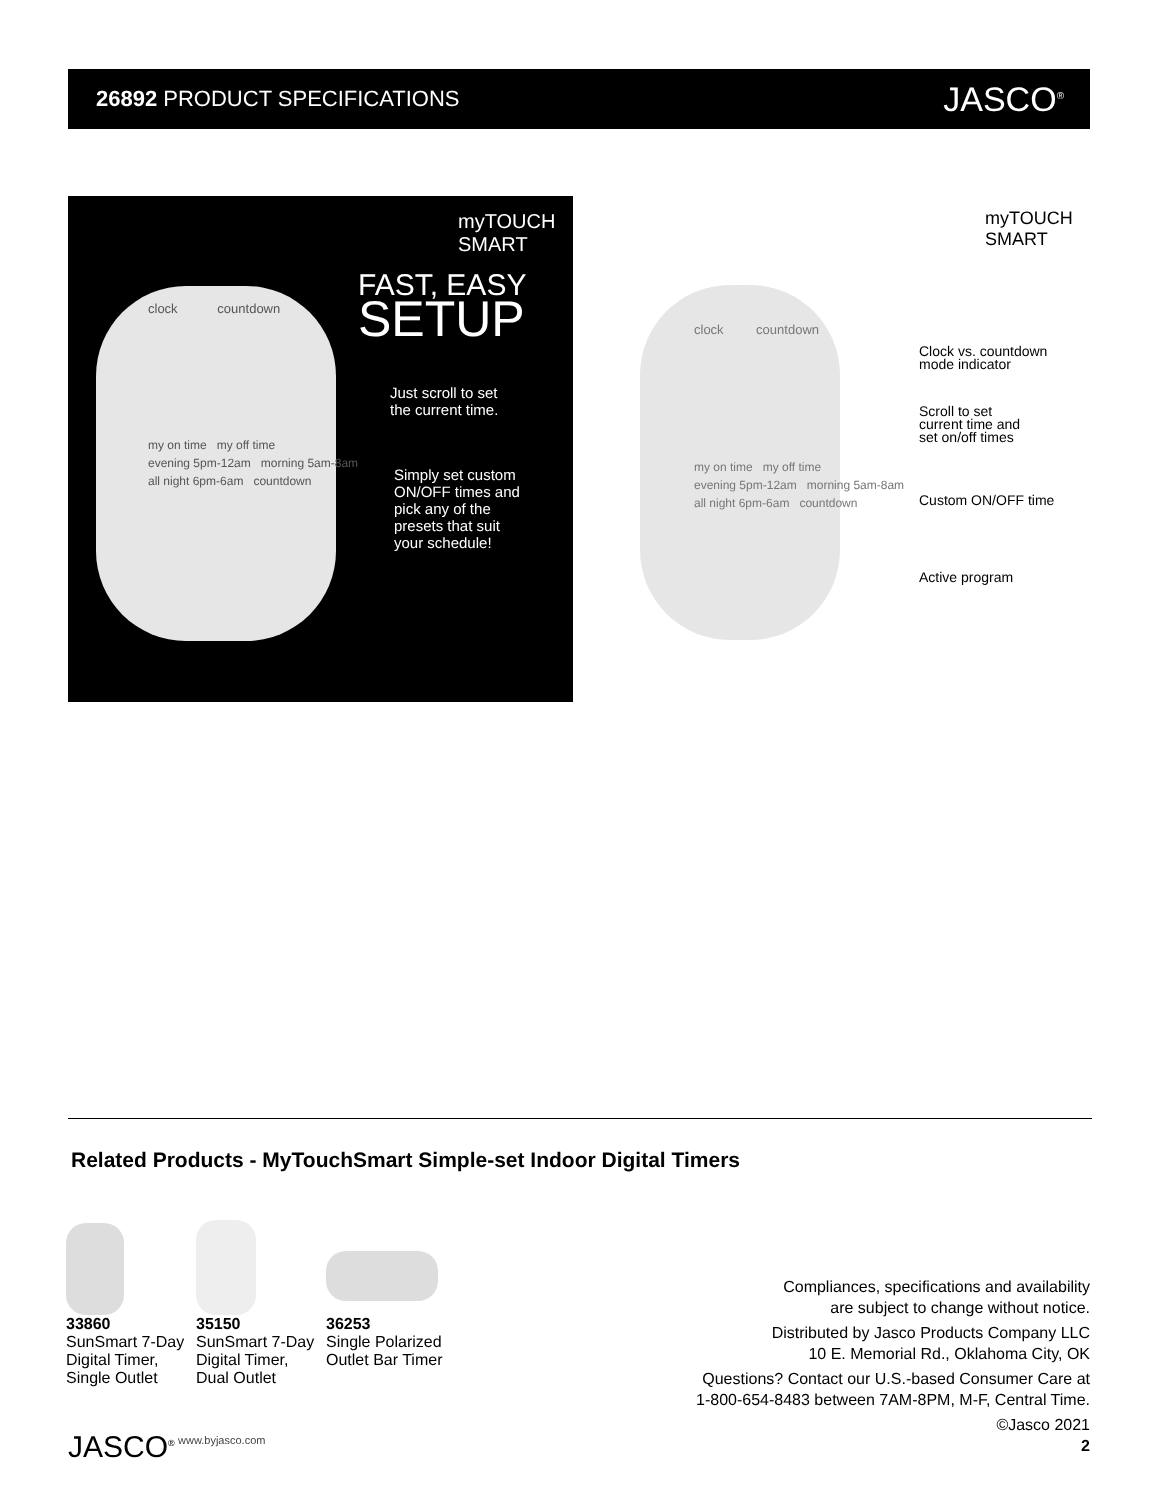26892 PRODUCT SPECIFICATIONS
JASCO<sup>®</sup>
myTOUCH
SMART
FAST, EASY
SETUP
Just scroll to set
the current time.
Simply set custom
ON/OFF times and
pick any of the
presets that suit
your schedule!
clock countdown
my on time my off time
evening 5pm-12am morning 5am-8am
all night 6pm-6am countdown
myTOUCH
SMART
clock countdown
my on time my off time
evening 5pm-12am morning 5am-8am
all night 6pm-6am countdown
Clock vs. countdown
mode indicator
Scroll to set
current time and
set on/off times
Custom ON/OFF time
Active program
Related Products - MyTouchSmart Simple-set Indoor Digital Timers
33860
SunSmart 7-Day Digital Timer, Single Outlet
35150
SunSmart 7-Day Digital Timer, Dual Outlet
36253
Single Polarized Outlet Bar Timer
Compliances, specifications and availability
are subject to change without notice.
Distributed by Jasco Products Company LLC
10 E. Memorial Rd., Oklahoma City, OK
Questions? Contact our U.S.-based Consumer Care at
1-800-654-8483 between 7AM-8PM, M-F, Central Time.
©Jasco 2021
2
JASCO<sup>®</sup> www.byjasco.com